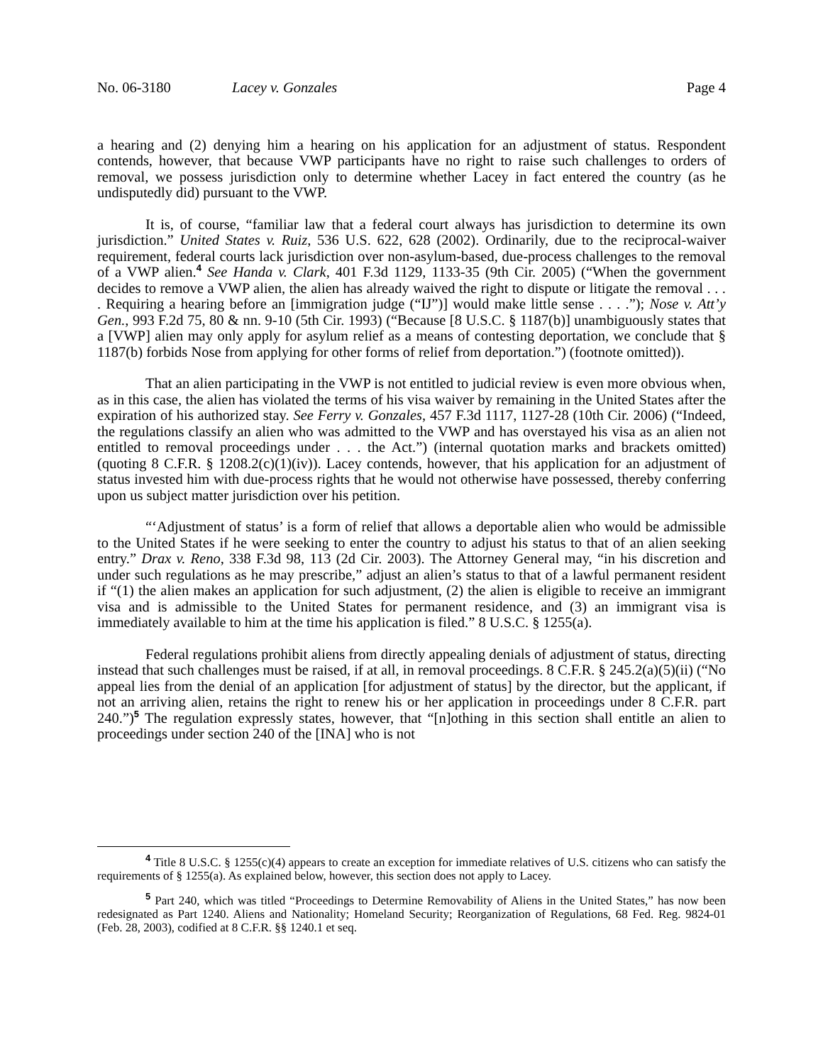No. 06-3180 Lacey v. Gonzales Page 4
a hearing and (2) denying him a hearing on his application for an adjustment of status. Respondent contends, however, that because VWP participants have no right to raise such challenges to orders of removal, we possess jurisdiction only to determine whether Lacey in fact entered the country (as he undisputedly did) pursuant to the VWP.
It is, of course, “familiar law that a federal court always has jurisdiction to determine its own jurisdiction.” United States v. Ruiz, 536 U.S. 622, 628 (2002). Ordinarily, due to the reciprocal-waiver requirement, federal courts lack jurisdiction over non-asylum-based, due-process challenges to the removal of a VWP alien.<sup>4</sup> See Handa v. Clark, 401 F.3d 1129, 1133-35 (9th Cir. 2005) (“When the government decides to remove a VWP alien, the alien has already waived the right to dispute or litigate the removal . . . . Requiring a hearing before an [immigration judge (“IJ”)] would make little sense . . . .”); Nose v. Att’y Gen., 993 F.2d 75, 80 & nn. 9-10 (5th Cir. 1993) (“Because [8 U.S.C. § 1187(b)] unambiguously states that a [VWP] alien may only apply for asylum relief as a means of contesting deportation, we conclude that § 1187(b) forbids Nose from applying for other forms of relief from deportation.”) (footnote omitted)).
That an alien participating in the VWP is not entitled to judicial review is even more obvious when, as in this case, the alien has violated the terms of his visa waiver by remaining in the United States after the expiration of his authorized stay. See Ferry v. Gonzales, 457 F.3d 1117, 1127-28 (10th Cir. 2006) (“Indeed, the regulations classify an alien who was admitted to the VWP and has overstayed his visa as an alien not entitled to removal proceedings under . . . the Act.”) (internal quotation marks and brackets omitted) (quoting 8 C.F.R. § 1208.2(c)(1)(iv)). Lacey contends, however, that his application for an adjustment of status invested him with due-process rights that he would not otherwise have possessed, thereby conferring upon us subject matter jurisdiction over his petition.
“‘Adjustment of status’ is a form of relief that allows a deportable alien who would be admissible to the United States if he were seeking to enter the country to adjust his status to that of an alien seeking entry.” Drax v. Reno, 338 F.3d 98, 113 (2d Cir. 2003). The Attorney General may, “in his discretion and under such regulations as he may prescribe,” adjust an alien’s status to that of a lawful permanent resident if “(1) the alien makes an application for such adjustment, (2) the alien is eligible to receive an immigrant visa and is admissible to the United States for permanent residence, and (3) an immigrant visa is immediately available to him at the time his application is filed.” 8 U.S.C. § 1255(a).
Federal regulations prohibit aliens from directly appealing denials of adjustment of status, directing instead that such challenges must be raised, if at all, in removal proceedings. 8 C.F.R. § 245.2(a)(5)(ii) (“No appeal lies from the denial of an application [for adjustment of status] by the director, but the applicant, if not an arriving alien, retains the right to renew his or her application in proceedings under 8 C.F.R. part 240.”)<sup>5</sup> The regulation expressly states, however, that “[n]othing in this section shall entitle an alien to proceedings under section 240 of the [INA] who is not
<sup>4</sup> Title 8 U.S.C. § 1255(c)(4) appears to create an exception for immediate relatives of U.S. citizens who can satisfy the requirements of § 1255(a). As explained below, however, this section does not apply to Lacey.
<sup>5</sup> Part 240, which was titled “Proceedings to Determine Removability of Aliens in the United States,” has now been redesignated as Part 1240. Aliens and Nationality; Homeland Security; Reorganization of Regulations, 68 Fed. Reg. 9824-01 (Feb. 28, 2003), codified at 8 C.F.R. §§ 1240.1 et seq.